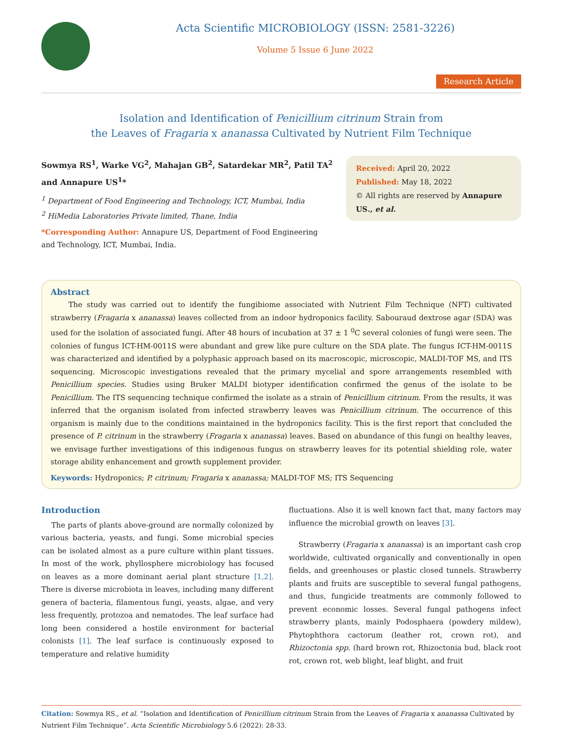Acta Scientific MICROBIOLOGY (ISSN: 2581-3226)
Volume 5 Issue 6 June 2022
Research Article
Isolation and Identification of Penicillium citrinum Strain from
the Leaves of Fragaria x ananassa Cultivated by Nutrient Film Technique
Sowmya RS<sup>1</sup>, Warke VG<sup>2</sup>, Mahajan GB<sup>2</sup>, Satardekar MR<sup>2</sup>, Patil TA<sup>2</sup> and Annapure US<sup>1</sup>*
<sup>1</sup> Department of Food Engineering and Technology, ICT, Mumbai, India
<sup>2</sup> HiMedia Laboratories Private limited, Thane, India
*Corresponding Author: Annapure US, Department of Food Engineering and Technology, ICT, Mumbai, India.
Received: April 20, 2022
Published: May 18, 2022
© All rights are reserved by Annapure US., et al.
Abstract
The study was carried out to identify the fungibiome associated with Nutrient Film Technique (NFT) cultivated strawberry (Fragaria x ananassa) leaves collected from an indoor hydroponics facility. Sabouraud dextrose agar (SDA) was used for the isolation of associated fungi. After 48 hours of incubation at 37 ± 1 <sup>0</sup>C several colonies of fungi were seen. The colonies of fungus ICT-HM-0011S were abundant and grew like pure culture on the SDA plate. The fungus ICT-HM-0011S was characterized and identified by a polyphasic approach based on its macroscopic, microscopic, MALDI-TOF MS, and ITS sequencing. Microscopic investigations revealed that the primary mycelial and spore arrangements resembled with Penicillium species. Studies using Bruker MALDI biotyper identification confirmed the genus of the isolate to be Penicillium. The ITS sequencing technique confirmed the isolate as a strain of Penicillium citrinum. From the results, it was inferred that the organism isolated from infected strawberry leaves was Penicillium citrinum. The occurrence of this organism is mainly due to the conditions maintained in the hydroponics facility. This is the first report that concluded the presence of P. citrinum in the strawberry (Fragaria x ananassa) leaves. Based on abundance of this fungi on healthy leaves, we envisage further investigations of this indigenous fungus on strawberry leaves for its potential shielding role, water storage ability enhancement and growth supplement provider.
Keywords: Hydroponics; P. citrinum; Fragaria x ananassa; MALDI-TOF MS; ITS Sequencing
Introduction
The parts of plants above-ground are normally colonized by various bacteria, yeasts, and fungi. Some microbial species can be isolated almost as a pure culture within plant tissues. In most of the work, phyllosphere microbiology has focused on leaves as a more dominant aerial plant structure [1,2]. There is diverse microbiota in leaves, including many different genera of bacteria, filamentous fungi, yeasts, algae, and very less frequently, protozoa and nematodes. The leaf surface had long been considered a hostile environment for bacterial colonists [1]. The leaf surface is continuously exposed to temperature and relative humidity
fluctuations. Also it is well known fact that, many factors may influence the microbial growth on leaves [3].
Strawberry (Fragaria x ananassa) is an important cash crop worldwide, cultivated organically and conventionally in open fields, and greenhouses or plastic closed tunnels. Strawberry plants and fruits are susceptible to several fungal pathogens, and thus, fungicide treatments are commonly followed to prevent economic losses. Several fungal pathogens infect strawberry plants, mainly Podosphaera (powdery mildew), Phytophthora cactorum (leather rot, crown rot), and Rhizoctonia spp. (hard brown rot, Rhizoctonia bud, black root rot, crown rot, web blight, leaf blight, and fruit
Citation: Sowmya RS., et al. “Isolation and Identification of Penicillium citrinum Strain from the Leaves of Fragaria x ananassa Cultivated by Nutrient Film Technique”. Acta Scientific Microbiology 5.6 (2022): 28-33.